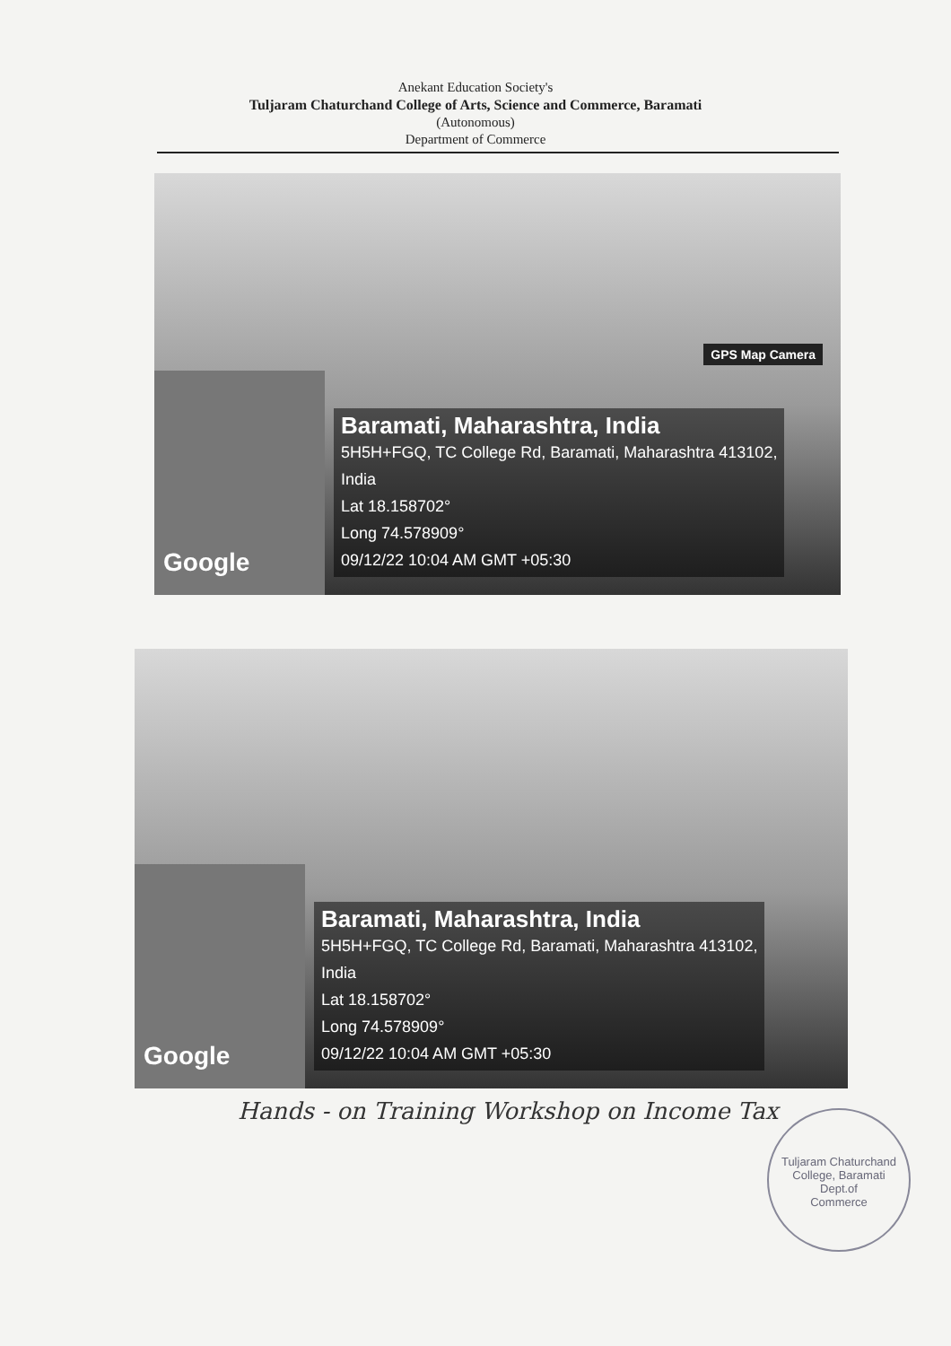Anekant Education Society's
Tuljaram Chaturchand College of Arts, Science and Commerce, Baramati
(Autonomous)
Department of Commerce
GPS Map Camera
Google
Baramati, Maharashtra, India
5H5H+FGQ, TC College Rd, Baramati, Maharashtra 413102,
India
Lat 18.158702°
Long 74.578909°
09/12/22 10:04 AM GMT +05:30
Google
Baramati, Maharashtra, India
5H5H+FGQ, TC College Rd, Baramati, Maharashtra 413102,
India
Lat 18.158702°
Long 74.578909°
09/12/22 10:04 AM GMT +05:30
Hands - on Training Workshop on Income Tax
Tuljaram Chaturchand College, Baramati
Dept.of
Commerce